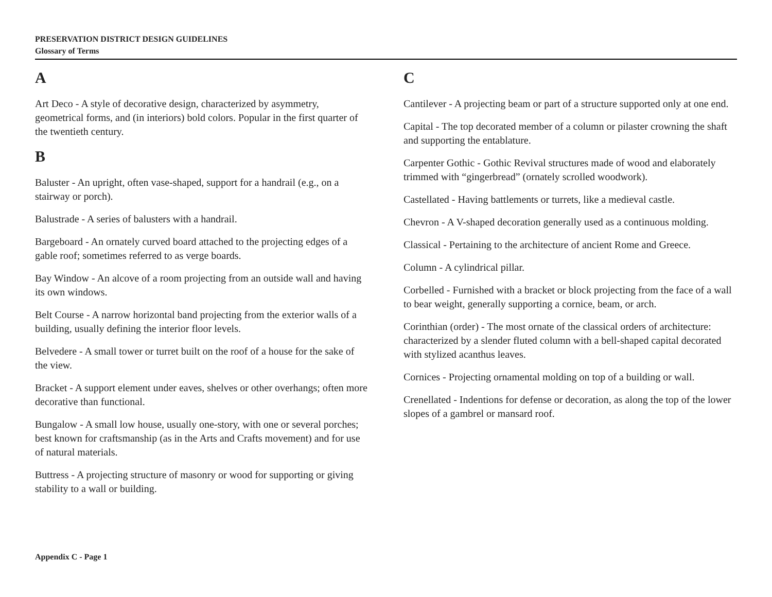PRESERVATION DISTRICT DESIGN GUIDELINES
Glossary of Terms
A
Art Deco - A style of decorative design, characterized by asymmetry, geometrical forms, and (in interiors) bold colors. Popular in the first quarter of the twentieth century.
B
Baluster - An upright, often vase-shaped, support for a handrail (e.g., on a stairway or porch).
Balustrade - A series of balusters with a handrail.
Bargeboard - An ornately curved board attached to the projecting edges of a gable roof; sometimes referred to as verge boards.
Bay Window - An alcove of a room projecting from an outside wall and having its own windows.
Belt Course - A narrow horizontal band projecting from the exterior walls of a building, usually defining the interior floor levels.
Belvedere - A small tower or turret built on the roof of a house for the sake of the view.
Bracket - A support element under eaves, shelves or other overhangs; often more decorative than functional.
Bungalow - A small low house, usually one-story, with one or several porches; best known for craftsmanship (as in the Arts and Crafts movement) and for use of natural materials.
Buttress - A projecting structure of masonry or wood for supporting or giving stability to a wall or building.
C
Cantilever - A projecting beam or part of a structure supported only at one end.
Capital - The top decorated member of a column or pilaster crowning the shaft and supporting the entablature.
Carpenter Gothic - Gothic Revival structures made of wood and elaborately trimmed with “gingerbread” (ornately scrolled woodwork).
Castellated - Having battlements or turrets, like a medieval castle.
Chevron - A V-shaped decoration generally used as a continuous molding.
Classical - Pertaining to the architecture of ancient Rome and Greece.
Column - A cylindrical pillar.
Corbelled - Furnished with a bracket or block projecting from the face of a wall to bear weight, generally supporting a cornice, beam, or arch.
Corinthian (order) - The most ornate of the classical orders of architecture: characterized by a slender fluted column with a bell-shaped capital decorated with stylized acanthus leaves.
Cornices - Projecting ornamental molding on top of a building or wall.
Crenellated - Indentions for defense or decoration, as along the top of the lower slopes of a gambrel or mansard roof.
Appendix C - Page 1